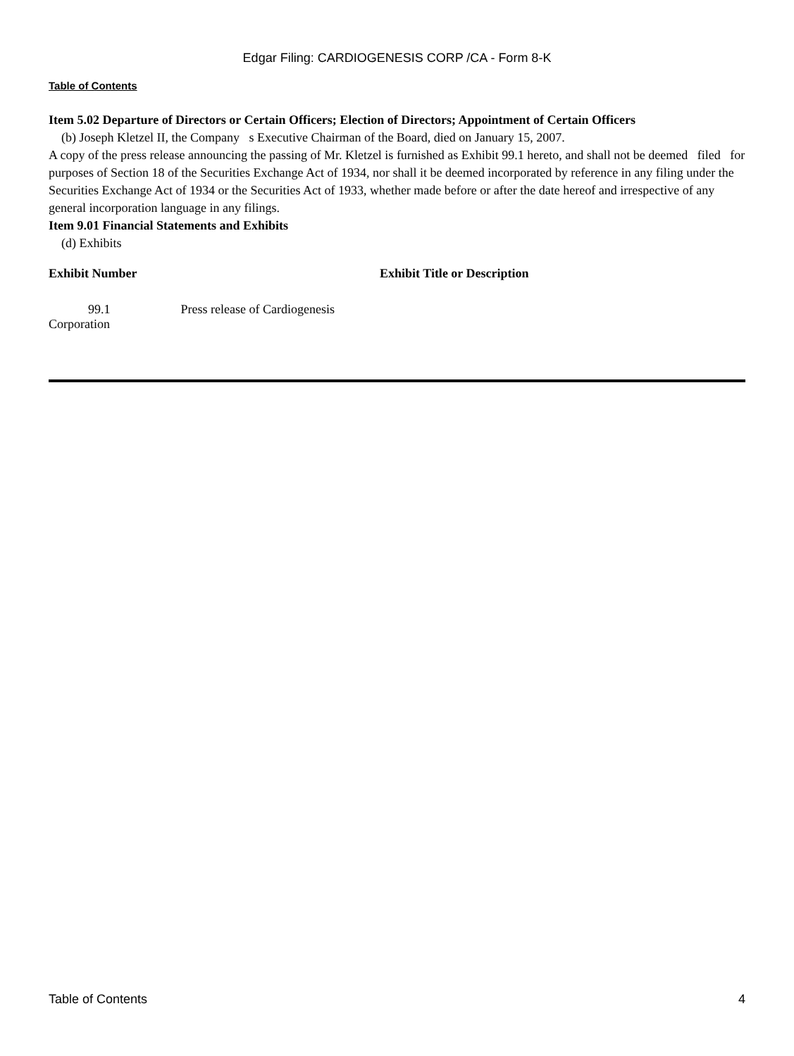Edgar Filing: CARDIOGENESIS CORP /CA - Form 8-K
Table of Contents
Item 5.02 Departure of Directors or Certain Officers; Election of Directors; Appointment of Certain Officers
(b) Joseph Kletzel II, the Company s Executive Chairman of the Board, died on January 15, 2007.
A copy of the press release announcing the passing of Mr. Kletzel is furnished as Exhibit 99.1 hereto, and shall not be deemed filed for purposes of Section 18 of the Securities Exchange Act of 1934, nor shall it be deemed incorporated by reference in any filing under the Securities Exchange Act of 1934 or the Securities Act of 1933, whether made before or after the date hereof and irrespective of any general incorporation language in any filings.
Item 9.01 Financial Statements and Exhibits
(d) Exhibits
| Exhibit Number | Exhibit Title or Description |
| --- | --- |
| 99.1 Press release of Cardiogenesis Corporation | |
Table of Contents 4